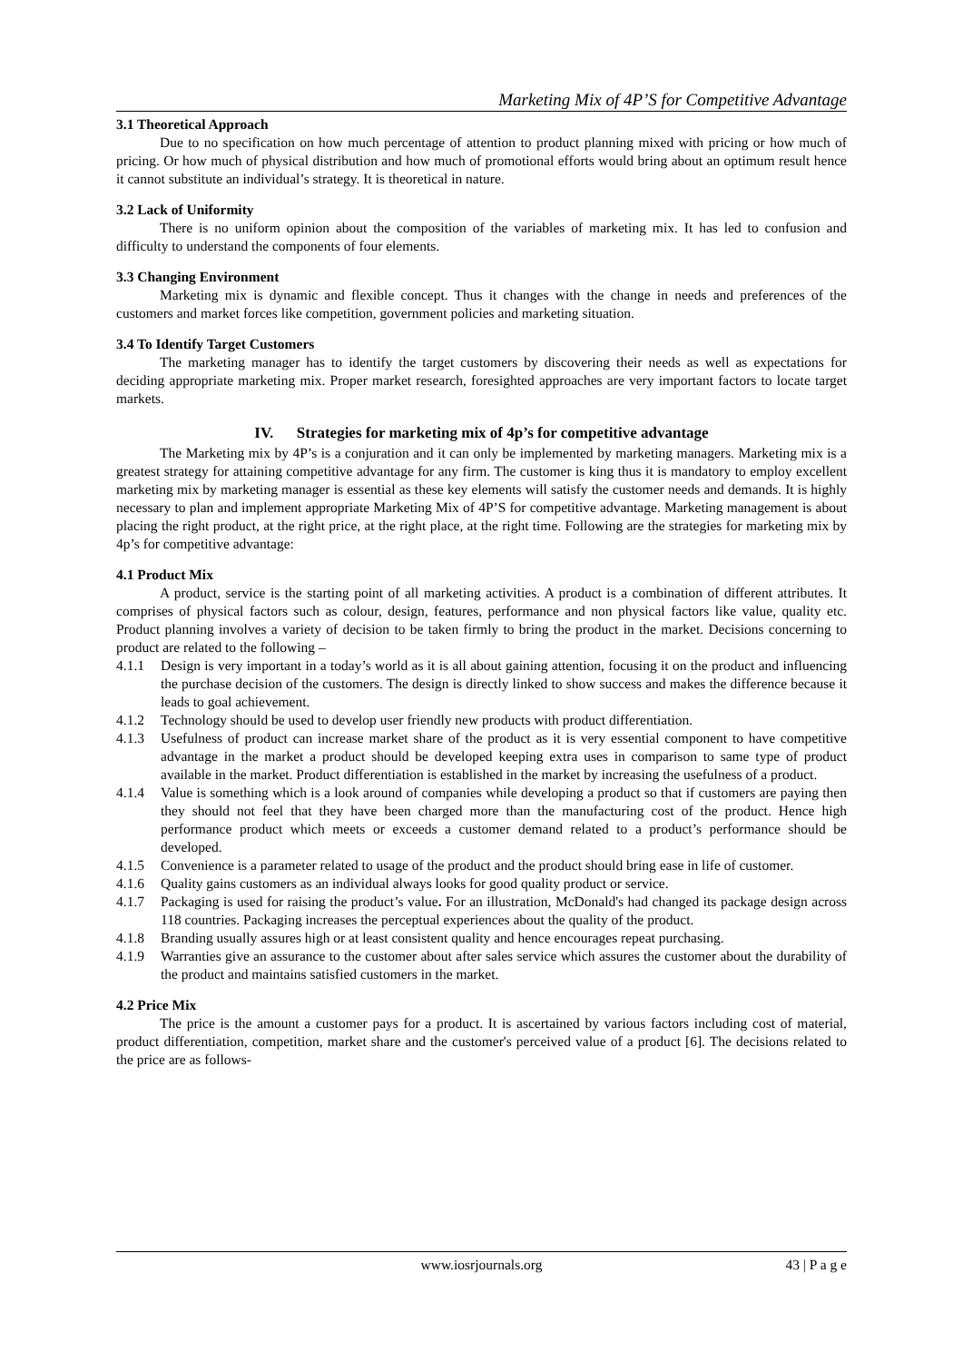Marketing Mix of 4P’S for Competitive Advantage
3.1 Theoretical Approach
Due to no specification on how much percentage of attention to product planning mixed with pricing or how much of pricing. Or how much of physical distribution and how much of promotional efforts would bring about an optimum result hence it cannot substitute an individual’s strategy. It is theoretical in nature.
3.2 Lack of Uniformity
There is no uniform opinion about the composition of the variables of marketing mix. It has led to confusion and difficulty to understand the components of four elements.
3.3 Changing Environment
Marketing mix is dynamic and flexible concept. Thus it changes with the change in needs and preferences of the customers and market forces like competition, government policies and marketing situation.
3.4 To Identify Target Customers
The marketing manager has to identify the target customers by discovering their needs as well as expectations for deciding appropriate marketing mix. Proper market research, foresighted approaches are very important factors to locate target markets.
IV. Strategies for marketing mix of 4p’s for competitive advantage
The Marketing mix by 4P’s is a conjuration and it can only be implemented by marketing managers. Marketing mix is a greatest strategy for attaining competitive advantage for any firm. The customer is king thus it is mandatory to employ excellent marketing mix by marketing manager is essential as these key elements will satisfy the customer needs and demands. It is highly necessary to plan and implement appropriate Marketing Mix of 4P’S for competitive advantage. Marketing management is about placing the right product, at the right price, at the right place, at the right time. Following are the strategies for marketing mix by 4p’s for competitive advantage:
4.1 Product Mix
A product, service is the starting point of all marketing activities. A product is a combination of different attributes. It comprises of physical factors such as colour, design, features, performance and non physical factors like value, quality etc. Product planning involves a variety of decision to be taken firmly to bring the product in the market. Decisions concerning to product are related to the following –
4.1.1 Design is very important in a today’s world as it is all about gaining attention, focusing it on the product and influencing the purchase decision of the customers. The design is directly linked to show success and makes the difference because it leads to goal achievement.
4.1.2 Technology should be used to develop user friendly new products with product differentiation.
4.1.3 Usefulness of product can increase market share of the product as it is very essential component to have competitive advantage in the market a product should be developed keeping extra uses in comparison to same type of product available in the market. Product differentiation is established in the market by increasing the usefulness of a product.
4.1.4 Value is something which is a look around of companies while developing a product so that if customers are paying then they should not feel that they have been charged more than the manufacturing cost of the product. Hence high performance product which meets or exceeds a customer demand related to a product’s performance should be developed.
4.1.5 Convenience is a parameter related to usage of the product and the product should bring ease in life of customer.
4.1.6 Quality gains customers as an individual always looks for good quality product or service.
4.1.7 Packaging is used for raising the product’s value. For an illustration, McDonald's had changed its package design across 118 countries. Packaging increases the perceptual experiences about the quality of the product.
4.1.8 Branding usually assures high or at least consistent quality and hence encourages repeat purchasing.
4.1.9 Warranties give an assurance to the customer about after sales service which assures the customer about the durability of the product and maintains satisfied customers in the market.
4.2 Price Mix
The price is the amount a customer pays for a product. It is ascertained by various factors including cost of material, product differentiation, competition, market share and the customer's perceived value of a product [6]. The decisions related to the price are as follows-
www.iosrjournals.org 43 | P a g e